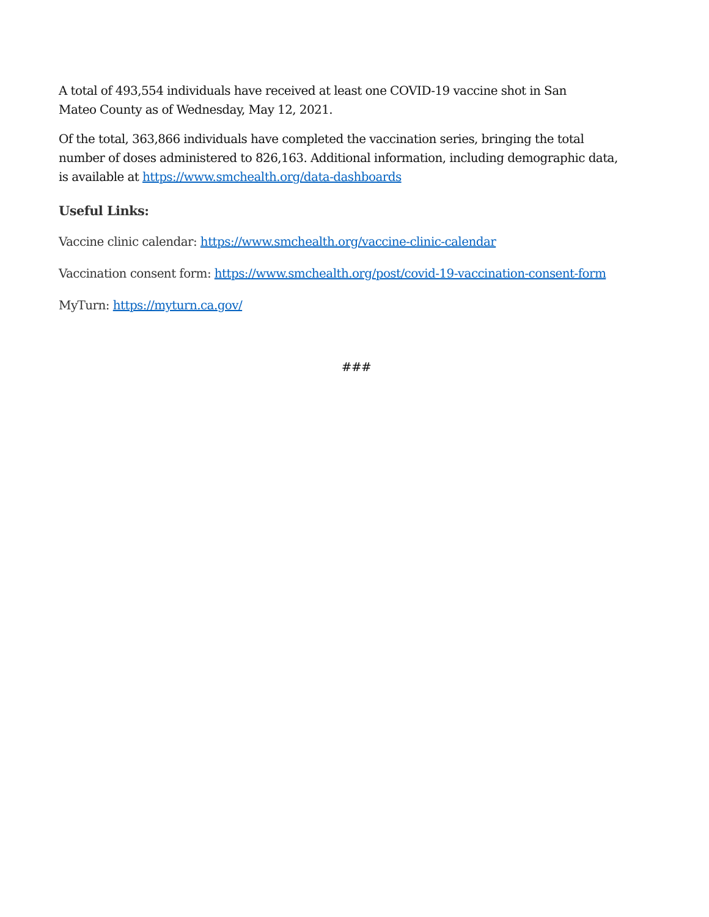A total of 493,554 individuals have received at least one COVID-19 vaccine shot in San Mateo County as of Wednesday, May 12, 2021.
Of the total, 363,866 individuals have completed the vaccination series, bringing the total number of doses administered to 826,163. Additional information, including demographic data, is available at https://www.smchealth.org/data-dashboards
Useful Links:
Vaccine clinic calendar: https://www.smchealth.org/vaccine-clinic-calendar
Vaccination consent form: https://www.smchealth.org/post/covid-19-vaccination-consent-form
MyTurn: https://myturn.ca.gov/
###